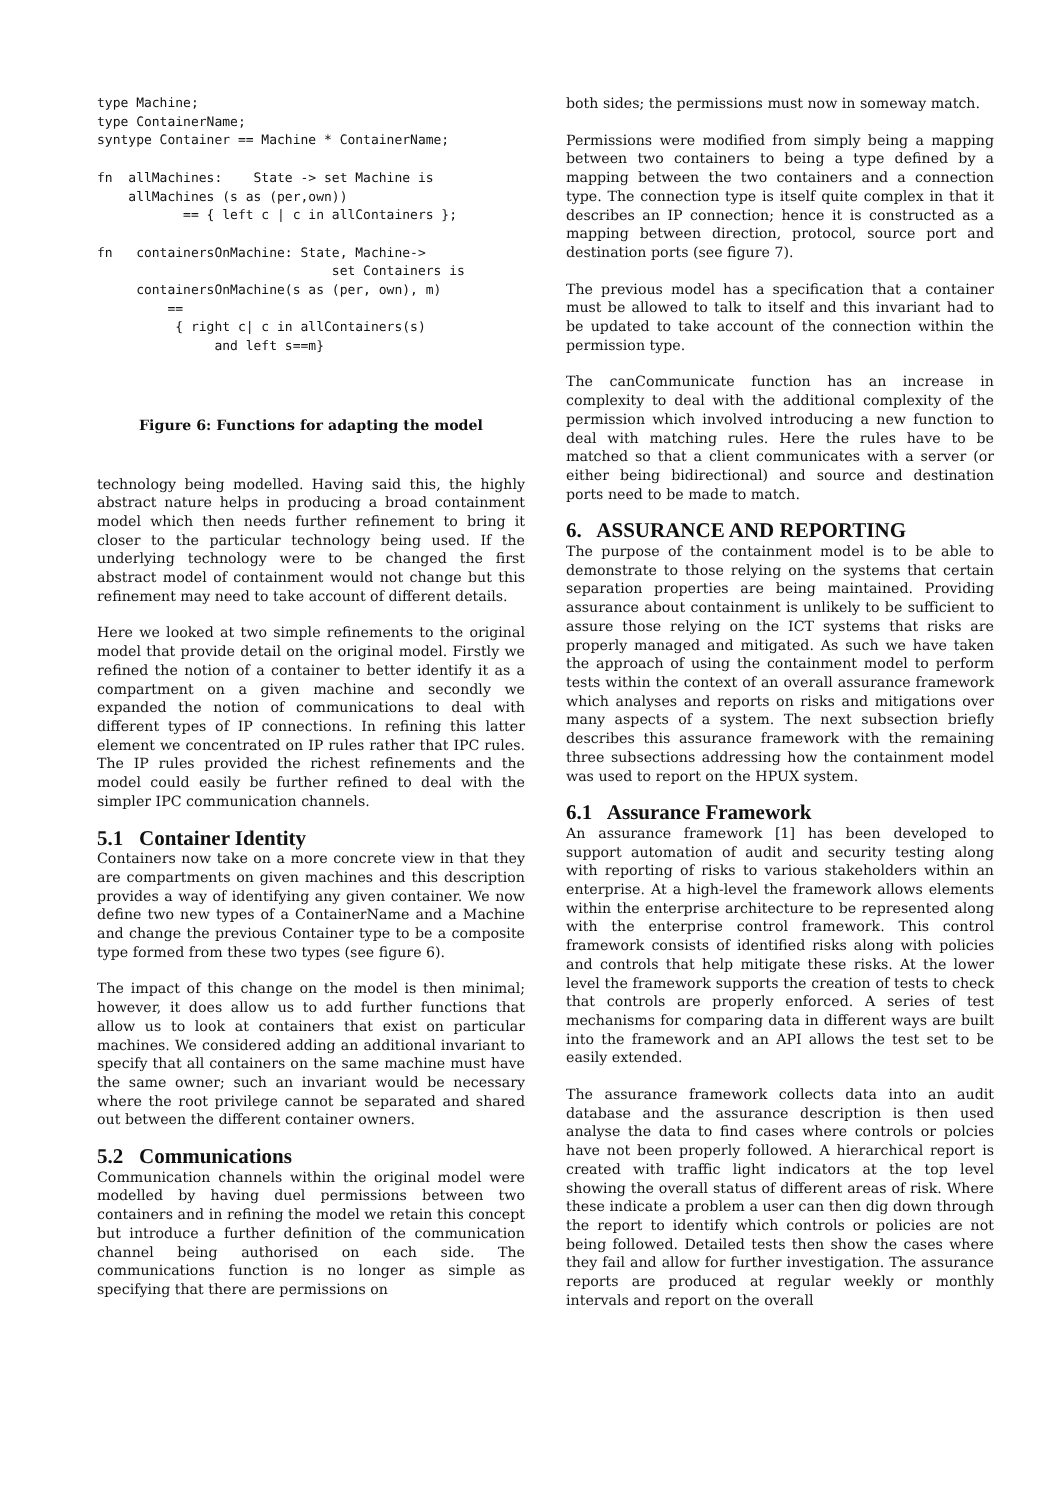type Machine;
type ContainerName;
syntype Container == Machine * ContainerName;

fn  allMachines:    State -> set Machine is
    allMachines (s as (per,own))
           == { left c | c in allContainers };

fn   containersOnMachine: State, Machine->
                              set Containers is
     containersOnMachine(s as (per, own), m)
         ==
          { right c| c in allContainers(s)
               and left s==m}
Figure 6: Functions for adapting the model
technology being modelled. Having said this, the highly abstract nature helps in producing a broad containment model which then needs further refinement to bring it closer to the particular technology being used. If the underlying technology were to be changed the first abstract model of containment would not change but this refinement may need to take account of different details.
Here we looked at two simple refinements to the original model that provide detail on the original model. Firstly we refined the notion of a container to better identify it as a compartment on a given machine and secondly we expanded the notion of communications to deal with different types of IP connections. In refining this latter element we concentrated on IP rules rather that IPC rules. The IP rules provided the richest refinements and the model could easily be further refined to deal with the simpler IPC communication channels.
5.1 Container Identity
Containers now take on a more concrete view in that they are compartments on given machines and this description provides a way of identifying any given container. We now define two new types of a ContainerName and a Machine and change the previous Container type to be a composite type formed from these two types (see figure 6).
The impact of this change on the model is then minimal; however, it does allow us to add further functions that allow us to look at containers that exist on particular machines. We considered adding an additional invariant to specify that all containers on the same machine must have the same owner; such an invariant would be necessary where the root privilege cannot be separated and shared out between the different container owners.
5.2 Communications
Communication channels within the original model were modelled by having duel permissions between two containers and in refining the model we retain this concept but introduce a further definition of the communication channel being authorised on each side. The communications function is no longer as simple as specifying that there are permissions on
both sides; the permissions must now in someway match.
Permissions were modified from simply being a mapping between two containers to being a type defined by a mapping between the two containers and a connection type. The connection type is itself quite complex in that it describes an IP connection; hence it is constructed as a mapping between direction, protocol, source port and destination ports (see figure 7).
The previous model has a specification that a container must be allowed to talk to itself and this invariant had to be updated to take account of the connection within the permission type.
The canCommunicate function has an increase in complexity to deal with the additional complexity of the permission which involved introducing a new function to deal with matching rules. Here the rules have to be matched so that a client communicates with a server (or either being bidirectional) and source and destination ports need to be made to match.
6. ASSURANCE AND REPORTING
The purpose of the containment model is to be able to demonstrate to those relying on the systems that certain separation properties are being maintained. Providing assurance about containment is unlikely to be sufficient to assure those relying on the ICT systems that risks are properly managed and mitigated. As such we have taken the approach of using the containment model to perform tests within the context of an overall assurance framework which analyses and reports on risks and mitigations over many aspects of a system. The next subsection briefly describes this assurance framework with the remaining three subsections addressing how the containment model was used to report on the HPUX system.
6.1 Assurance Framework
An assurance framework [1] has been developed to support automation of audit and security testing along with reporting of risks to various stakeholders within an enterprise. At a high-level the framework allows elements within the enterprise architecture to be represented along with the enterprise control framework. This control framework consists of identified risks along with policies and controls that help mitigate these risks. At the lower level the framework supports the creation of tests to check that controls are properly enforced. A series of test mechanisms for comparing data in different ways are built into the framework and an API allows the test set to be easily extended.
The assurance framework collects data into an audit database and the assurance description is then used analyse the data to find cases where controls or polcies have not been properly followed. A hierarchical report is created with traffic light indicators at the top level showing the overall status of different areas of risk. Where these indicate a problem a user can then dig down through the report to identify which controls or policies are not being followed. Detailed tests then show the cases where they fail and allow for further investigation. The assurance reports are produced at regular weekly or monthly intervals and report on the overall